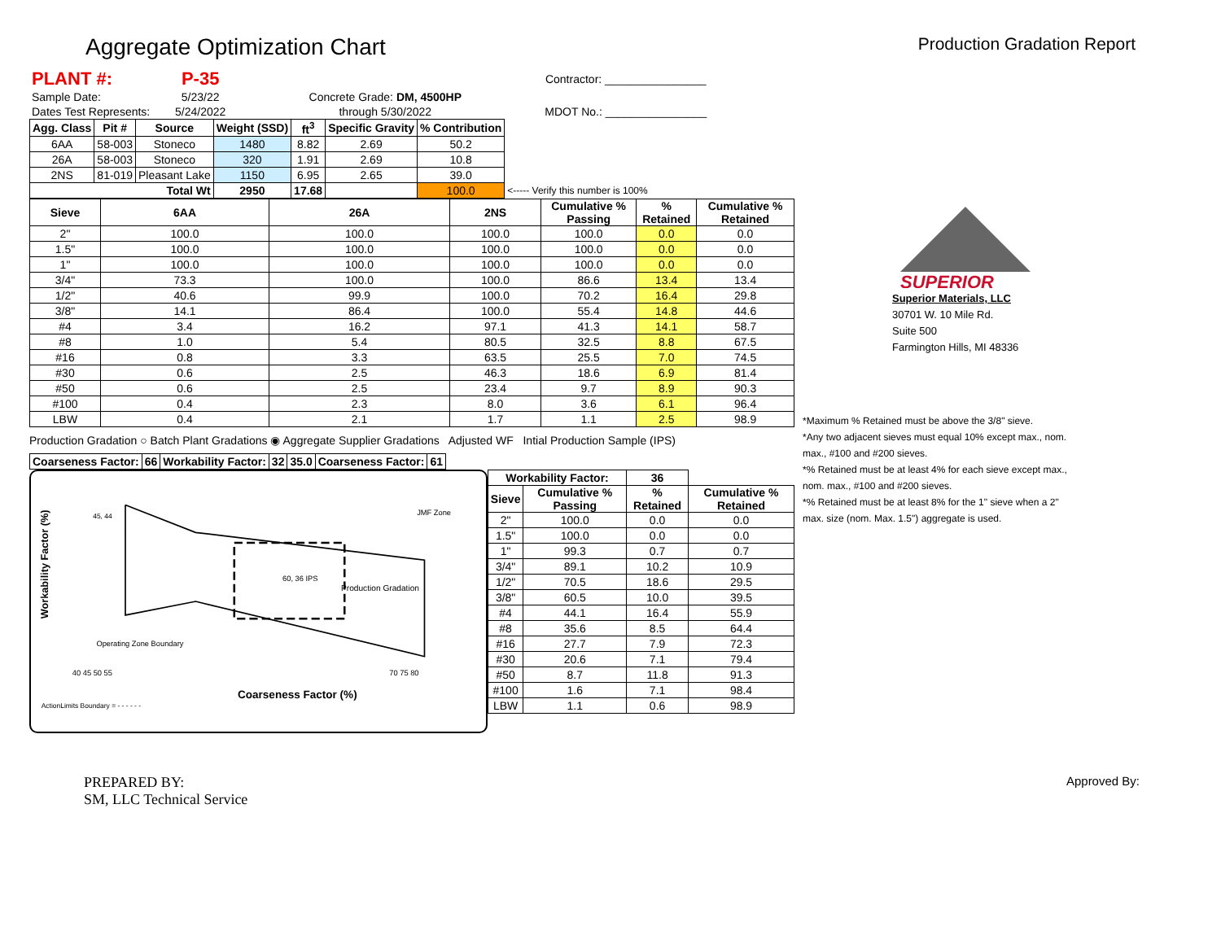Aggregate Optimization Chart
Production Gradation Report
| PLANT #: | P-35 | | Contractor: ________________ |
| Sample Date: | 5/23/22 | Concrete Grade: DM, 4500HP | |
| Dates Test Represents: | 5/24/2022 | through 5/30/2022 | MDOT No.: ________________ |
| Agg. Class | Pit # | Source | Weight (SSD) | ft<sup>3</sup> | Specific Gravity | % Contribution | |
| --- | --- | --- | --- | --- | --- | --- | --- |
| 6AA | 58-003 | Stoneco | 1480 | 8.82 | 2.69 | 50.2 | |
| 26A | 58-003 | Stoneco | 320 | 1.91 | 2.69 | 10.8 | |
| 2NS | 81-019 | Pleasant Lake | 1150 | 6.95 | 2.65 | 39.0 | |
| Total Wt | | | 2950 | 17.68 | | 100.0 | <----- Verify this number is 100% |
| Sieve | 6AA | 26A | 2NS | Cumulative % Passing | % Retained | Cumulative % Retained |
| --- | --- | --- | --- | --- | --- | --- |
| 2" | 100.0 | 100.0 | 100.0 | 100.0 | 0.0 | 0.0 |
| 1.5" | 100.0 | 100.0 | 100.0 | 100.0 | 0.0 | 0.0 |
| 1" | 100.0 | 100.0 | 100.0 | 100.0 | 0.0 | 0.0 |
| 3/4" | 73.3 | 100.0 | 100.0 | 86.6 | 13.4 | 13.4 |
| 1/2" | 40.6 | 99.9 | 100.0 | 70.2 | 16.4 | 29.8 |
| 3/8" | 14.1 | 86.4 | 100.0 | 55.4 | 14.8 | 44.6 |
| #4 | 3.4 | 16.2 | 97.1 | 41.3 | 14.1 | 58.7 |
| #8 | 1.0 | 5.4 | 80.5 | 32.5 | 8.8 | 67.5 |
| #16 | 0.8 | 3.3 | 63.5 | 25.5 | 7.0 | 74.5 |
| #30 | 0.6 | 2.5 | 46.3 | 18.6 | 6.9 | 81.4 |
| #50 | 0.6 | 2.5 | 23.4 | 9.7 | 8.9 | 90.3 |
| #100 | 0.4 | 2.3 | 8.0 | 3.6 | 6.1 | 96.4 |
| LBW | 0.4 | 2.1 | 1.7 | 1.1 | 2.5 | 98.9 |
Production Gradation ○ Batch Plant Gradations ◉ Aggregate Supplier Gradations Adjusted WF Intial Production Sample (IPS)
| Coarseness Factor: | 66 | Workability Factor: | 32 | 35.0 | Coarseness Factor: | 61 |
| --- | --- | --- | --- | --- | --- | --- |
Workability Factor (%)
45, 44
JMF Zone
60, 36 IPS
Production Gradation
Operating Zone Boundary
40 45 50 55
Coarseness Factor (%)
70 75 80
ActionLimits Boundary = - - - - - -
| Workability Factor: | | 36 | |
| --- | --- | --- | --- |
| Sieve | Cumulative % Passing | % Retained | Cumulative % Retained |
| 2" | 100.0 | 0.0 | 0.0 |
| 1.5" | 100.0 | 0.0 | 0.0 |
| 1" | 99.3 | 0.7 | 0.7 |
| 3/4" | 89.1 | 10.2 | 10.9 |
| 1/2" | 70.5 | 18.6 | 29.5 |
| 3/8" | 60.5 | 10.0 | 39.5 |
| #4 | 44.1 | 16.4 | 55.9 |
| #8 | 35.6 | 8.5 | 64.4 |
| #16 | 27.7 | 7.9 | 72.3 |
| #30 | 20.6 | 7.1 | 79.4 |
| #50 | 8.7 | 11.8 | 91.3 |
| #100 | 1.6 | 7.1 | 98.4 |
| LBW | 1.1 | 0.6 | 98.9 |
SUPERIOR
Superior Materials, LLC
30701 W. 10 Mile Rd.
Suite 500
Farmington Hills, MI 48336
*Maximum % Retained must be above the 3/8" sieve.
*Any two adjacent sieves must equal 10% except max., nom. max., #100 and #200 sieves.
*% Retained must be at least 4% for each sieve except max., nom. max., #100 and #200 sieves.
*% Retained must be at least 8% for the 1" sieve when a 2" max. size (nom. Max. 1.5") aggregate is used.
PREPARED BY:
SM, LLC Technical Service
Approved By: